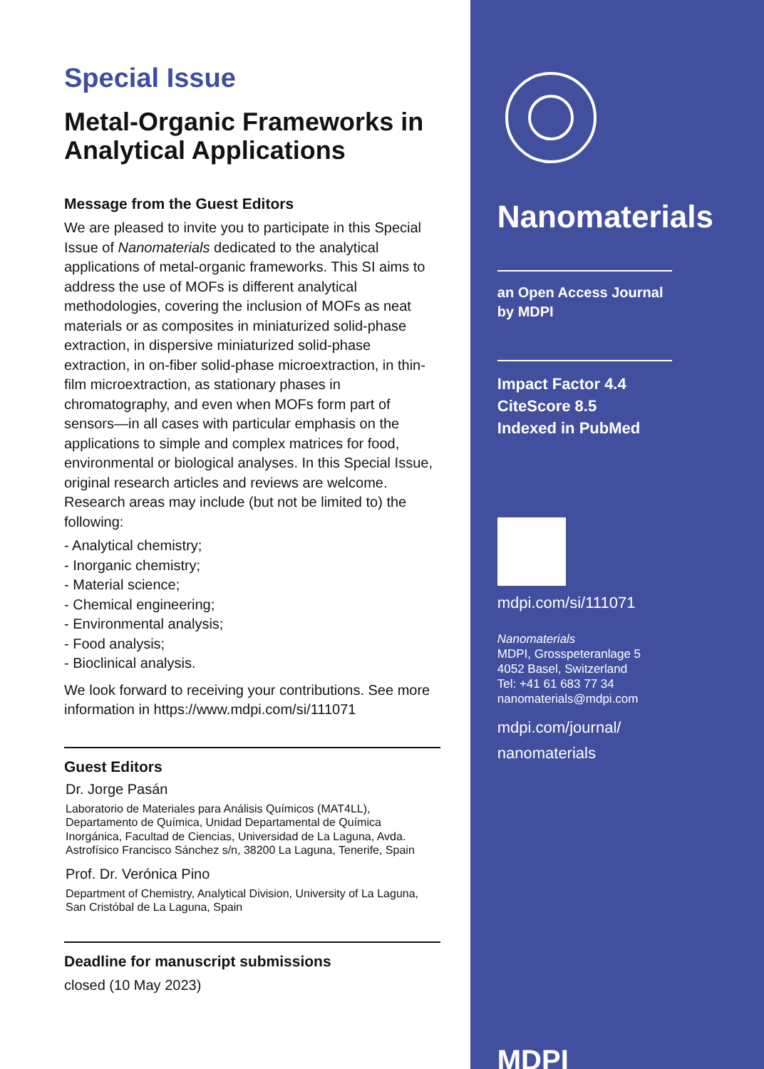Special Issue
Metal-Organic Frameworks in Analytical Applications
Message from the Guest Editors
We are pleased to invite you to participate in this Special Issue of Nanomaterials dedicated to the analytical applications of metal-organic frameworks. This SI aims to address the use of MOFs is different analytical methodologies, covering the inclusion of MOFs as neat materials or as composites in miniaturized solid-phase extraction, in dispersive miniaturized solid-phase extraction, in on-fiber solid-phase microextraction, in thin-film microextraction, as stationary phases in chromatography, and even when MOFs form part of sensors—in all cases with particular emphasis on the applications to simple and complex matrices for food, environmental or biological analyses. In this Special Issue, original research articles and reviews are welcome. Research areas may include (but not be limited to) the following:
- Analytical chemistry;
- Inorganic chemistry;
- Material science;
- Chemical engineering;
- Environmental analysis;
- Food analysis;
- Bioclinical analysis.
We look forward to receiving your contributions. See more information in https://www.mdpi.com/si/111071
Guest Editors
Dr. Jorge Pasán
Laboratorio de Materiales para Análisis Químicos (MAT4LL), Departamento de Química, Unidad Departamental de Química Inorgánica, Facultad de Ciencias, Universidad de La Laguna, Avda. Astrofísico Francisco Sánchez s/n, 38200 La Laguna, Tenerife, Spain
Prof. Dr. Verónica Pino
Department of Chemistry, Analytical Division, University of La Laguna, San Cristóbal de La Laguna, Spain
Deadline for manuscript submissions
closed (10 May 2023)
Nanomaterials
an Open Access Journal
by MDPI
Impact Factor 4.4
CiteScore 8.5
Indexed in PubMed
mdpi.com/si/111071
Nanomaterials
MDPI, Grosspeteranlage 5
4052 Basel, Switzerland
Tel: +41 61 683 77 34
nanomaterials@mdpi.com
mdpi.com/journal/
nanomaterials
MDPI